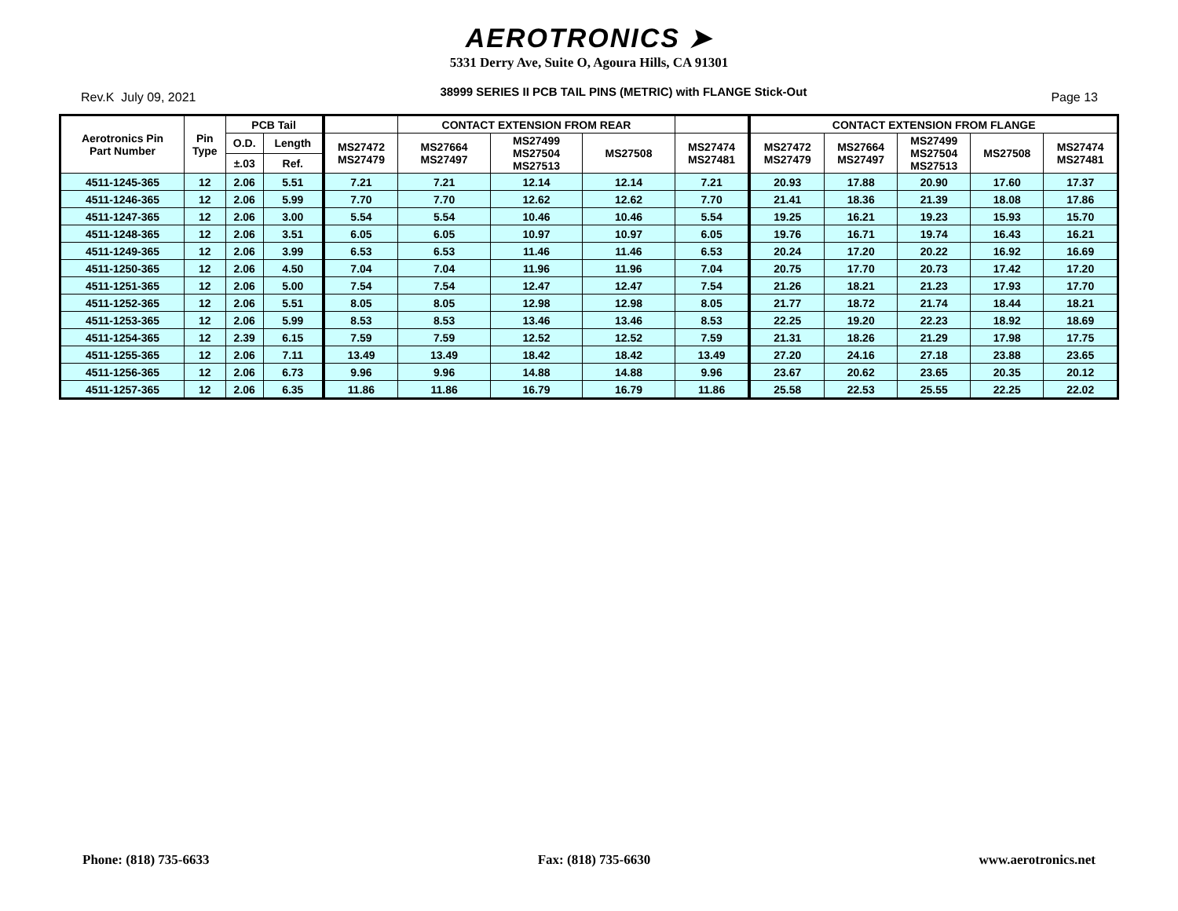AEROTRONICS ➤
5331 Derry Ave, Suite O, Agoura Hills, CA 91301
Rev.K July 09, 2021 38999 SERIES II PCB TAIL PINS (METRIC) with FLANGE Stick-Out Page 13
| Aerotronics Pin Part Number | Pin Type | PCB Tail | | | CONTACT EXTENSION FROM REAR | | | | CONTACT EXTENSION FROM FLANGE | | | | |
| --- | --- | --- | --- | --- | --- | --- | --- | --- | --- | --- | --- | --- | --- |
| | | O.D. | Length | MS27472 MS27479 | MS27664 MS27497 | MS27499 MS27504 MS27513 | MS27508 | MS27474 MS27481 | MS27472 MS27479 | MS27664 MS27497 | MS27499 MS27504 MS27513 | MS27508 | MS27474 MS27481 |
| | | ±.03 | Ref. | | | | | | | | | | |
| 4511-1245-365 | 12 | 2.06 | 5.51 | 7.21 | 7.21 | 12.14 | 12.14 | 7.21 | 20.93 | 17.88 | 20.90 | 17.60 | 17.37 |
| 4511-1246-365 | 12 | 2.06 | 5.99 | 7.70 | 7.70 | 12.62 | 12.62 | 7.70 | 21.41 | 18.36 | 21.39 | 18.08 | 17.86 |
| 4511-1247-365 | 12 | 2.06 | 3.00 | 5.54 | 5.54 | 10.46 | 10.46 | 5.54 | 19.25 | 16.21 | 19.23 | 15.93 | 15.70 |
| 4511-1248-365 | 12 | 2.06 | 3.51 | 6.05 | 6.05 | 10.97 | 10.97 | 6.05 | 19.76 | 16.71 | 19.74 | 16.43 | 16.21 |
| 4511-1249-365 | 12 | 2.06 | 3.99 | 6.53 | 6.53 | 11.46 | 11.46 | 6.53 | 20.24 | 17.20 | 20.22 | 16.92 | 16.69 |
| 4511-1250-365 | 12 | 2.06 | 4.50 | 7.04 | 7.04 | 11.96 | 11.96 | 7.04 | 20.75 | 17.70 | 20.73 | 17.42 | 17.20 |
| 4511-1251-365 | 12 | 2.06 | 5.00 | 7.54 | 7.54 | 12.47 | 12.47 | 7.54 | 21.26 | 18.21 | 21.23 | 17.93 | 17.70 |
| 4511-1252-365 | 12 | 2.06 | 5.51 | 8.05 | 8.05 | 12.98 | 12.98 | 8.05 | 21.77 | 18.72 | 21.74 | 18.44 | 18.21 |
| 4511-1253-365 | 12 | 2.06 | 5.99 | 8.53 | 8.53 | 13.46 | 13.46 | 8.53 | 22.25 | 19.20 | 22.23 | 18.92 | 18.69 |
| 4511-1254-365 | 12 | 2.39 | 6.15 | 7.59 | 7.59 | 12.52 | 12.52 | 7.59 | 21.31 | 18.26 | 21.29 | 17.98 | 17.75 |
| 4511-1255-365 | 12 | 2.06 | 7.11 | 13.49 | 13.49 | 18.42 | 18.42 | 13.49 | 27.20 | 24.16 | 27.18 | 23.88 | 23.65 |
| 4511-1256-365 | 12 | 2.06 | 6.73 | 9.96 | 9.96 | 14.88 | 14.88 | 9.96 | 23.67 | 20.62 | 23.65 | 20.35 | 20.12 |
| 4511-1257-365 | 12 | 2.06 | 6.35 | 11.86 | 11.86 | 16.79 | 16.79 | 11.86 | 25.58 | 22.53 | 25.55 | 22.25 | 22.02 |
Phone: (818) 735-6633 Fax: (818) 735-6630 www.aerotronics.net